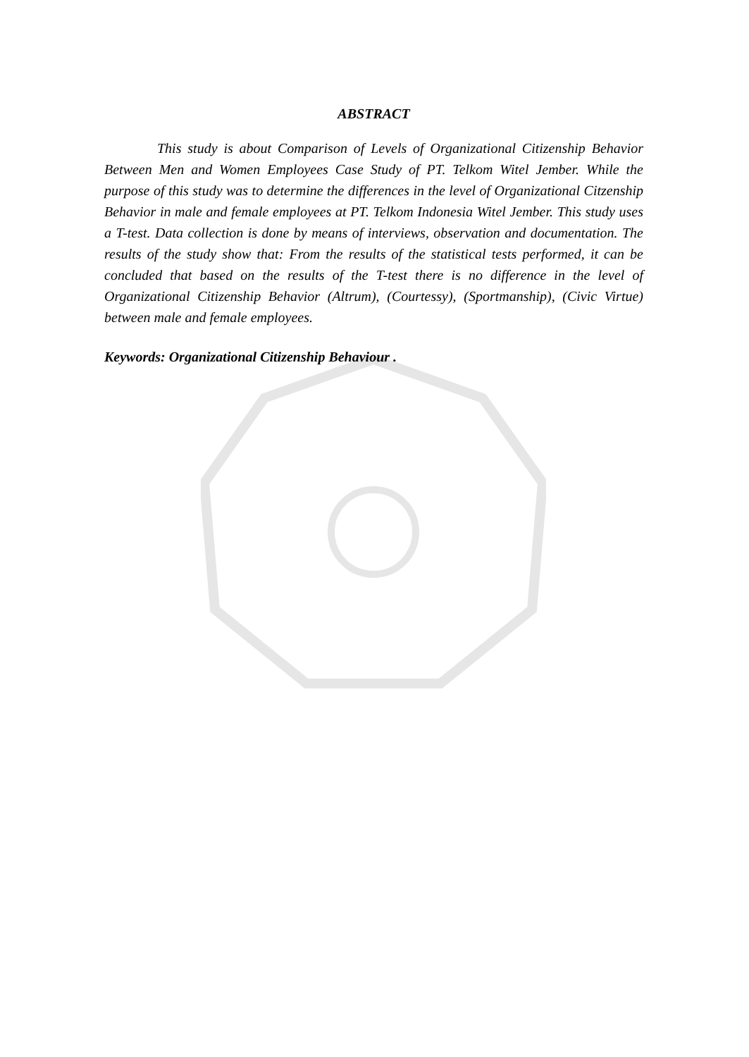ABSTRACT
This study is about Comparison of Levels of Organizational Citizenship Behavior Between Men and Women Employees Case Study of PT. Telkom Witel Jember. While the purpose of this study was to determine the differences in the level of Organizational Citzenship Behavior in male and female employees at PT. Telkom Indonesia Witel Jember. This study uses a T-test. Data collection is done by means of interviews, observation and documentation. The results of the study show that: From the results of the statistical tests performed, it can be concluded that based on the results of the T-test there is no difference in the level of Organizational Citizenship Behavior (Altrum), (Courtessy), (Sportmanship), (Civic Virtue) between male and female employees.
Keywords: Organizational Citizenship Behaviour .